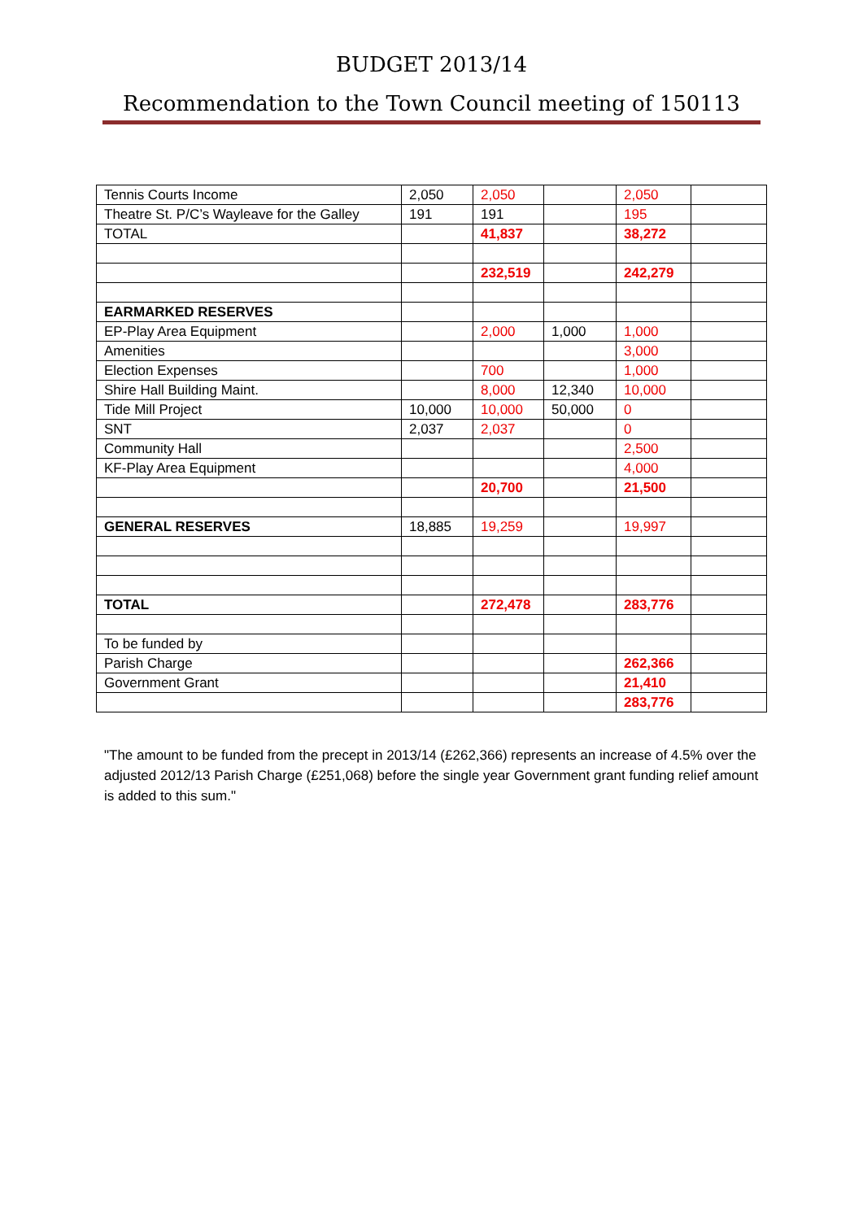BUDGET 2013/14
Recommendation to the Town Council meeting of 150113
| Tennis Courts Income | 2,050 | 2,050 | | 2,050 | |
| Theatre St. P/C’s Wayleave for the Galley | 191 | 191 | | 195 | |
| TOTAL | | 41,837 | | 38,272 | |
| | | 232,519 | | 242,279 | |
| EARMARKED RESERVES | | | | | |
| EP-Play Area Equipment | | 2,000 | 1,000 | 1,000 | |
| Amenities | | | | 3,000 | |
| Election Expenses | | 700 | | 1,000 | |
| Shire Hall Building Maint. | | 8,000 | 12,340 | 10,000 | |
| Tide Mill Project | 10,000 | 10,000 | 50,000 | 0 | |
| SNT | 2,037 | 2,037 | | 0 | |
| Community Hall | | | | 2,500 | |
| KF-Play Area Equipment | | | | 4,000 | |
| | | 20,700 | | 21,500 | |
| GENERAL RESERVES | 18,885 | 19,259 | | 19,997 | |
| TOTAL | | 272,478 | | 283,776 | |
| To be funded by | | | | | |
| Parish Charge | | | | 262,366 | |
| Government Grant | | | | 21,410 | |
| | | | | 283,776 | |
"The amount to be funded from the precept in 2013/14 (£262,366) represents an increase of 4.5% over the adjusted 2012/13 Parish Charge (£251,068) before the single year Government grant funding relief amount is added to this sum."